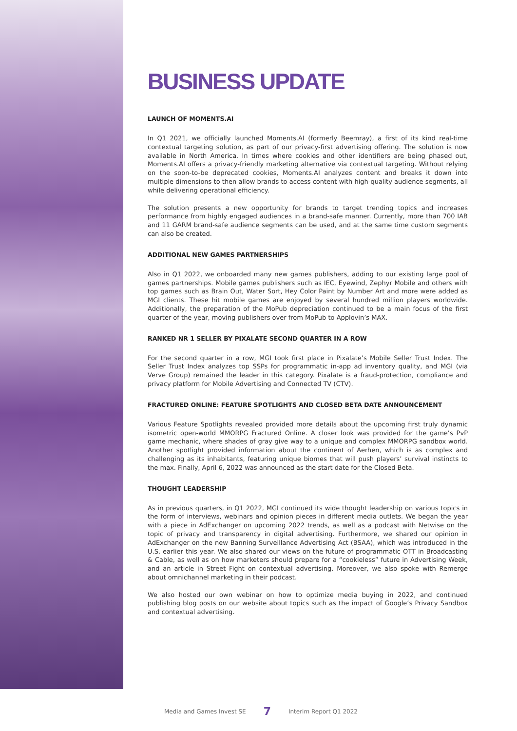BUSINESS UPDATE
LAUNCH OF MOMENTS.AI
In Q1 2021, we officially launched Moments.AI (formerly Beemray), a first of its kind real-time contextual targeting solution, as part of our privacy-first advertising offering. The solution is now available in North America. In times where cookies and other identifiers are being phased out, Moments.AI offers a privacy-friendly marketing alternative via contextual targeting. Without relying on the soon-to-be deprecated cookies, Moments.AI analyzes content and breaks it down into multiple dimensions to then allow brands to access content with high-quality audience segments, all while delivering operational efficiency.
The solution presents a new opportunity for brands to target trending topics and increases performance from highly engaged audiences in a brand-safe manner. Currently, more than 700 IAB and 11 GARM brand-safe audience segments can be used, and at the same time custom segments can also be created.
ADDITIONAL NEW GAMES PARTNERSHIPS
Also in Q1 2022, we onboarded many new games publishers, adding to our existing large pool of games partnerships. Mobile games publishers such as IEC, Eyewind, Zephyr Mobile and others with top games such as Brain Out, Water Sort, Hey Color Paint by Number Art and more were added as MGI clients. These hit mobile games are enjoyed by several hundred million players worldwide. Additionally, the preparation of the MoPub depreciation continued to be a main focus of the first quarter of the year, moving publishers over from MoPub to Applovin’s MAX.
RANKED NR 1 SELLER BY PIXALATE SECOND QUARTER IN A ROW
For the second quarter in a row, MGI took first place in Pixalate’s Mobile Seller Trust Index. The Seller Trust Index analyzes top SSPs for programmatic in-app ad inventory quality, and MGI (via Verve Group) remained the leader in this category. Pixalate is a fraud-protection, compliance and privacy platform for Mobile Advertising and Connected TV (CTV).
FRACTURED ONLINE: FEATURE SPOTLIGHTS AND CLOSED BETA DATE ANNOUNCEMENT
Various Feature Spotlights revealed provided more details about the upcoming first truly dynamic isometric open-world MMORPG Fractured Online. A closer look was provided for the game’s PvP game mechanic, where shades of gray give way to a unique and complex MMORPG sandbox world. Another spotlight provided information about the continent of Aerhen, which is as complex and challenging as its inhabitants, featuring unique biomes that will push players’ survival instincts to the max. Finally, April 6, 2022 was announced as the start date for the Closed Beta.
THOUGHT LEADERSHIP
As in previous quarters, in Q1 2022, MGI continued its wide thought leadership on various topics in the form of interviews, webinars and opinion pieces in different media outlets. We began the year with a piece in AdExchanger on upcoming 2022 trends, as well as a podcast with Netwise on the topic of privacy and transparency in digital advertising. Furthermore, we shared our opinion in AdExchanger on the new Banning Surveillance Advertising Act (BSAA), which was introduced in the U.S. earlier this year. We also shared our views on the future of programmatic OTT in Broadcasting & Cable, as well as on how marketers should prepare for a “cookieless” future in Advertising Week, and an article in Street Fight on contextual advertising. Moreover, we also spoke with Remerge about omnichannel marketing in their podcast.
We also hosted our own webinar on how to optimize media buying in 2022, and continued publishing blog posts on our website about topics such as the impact of Google’s Privacy Sandbox and contextual advertising.
Media and Games Invest SE 7 Interim Report Q1 2022